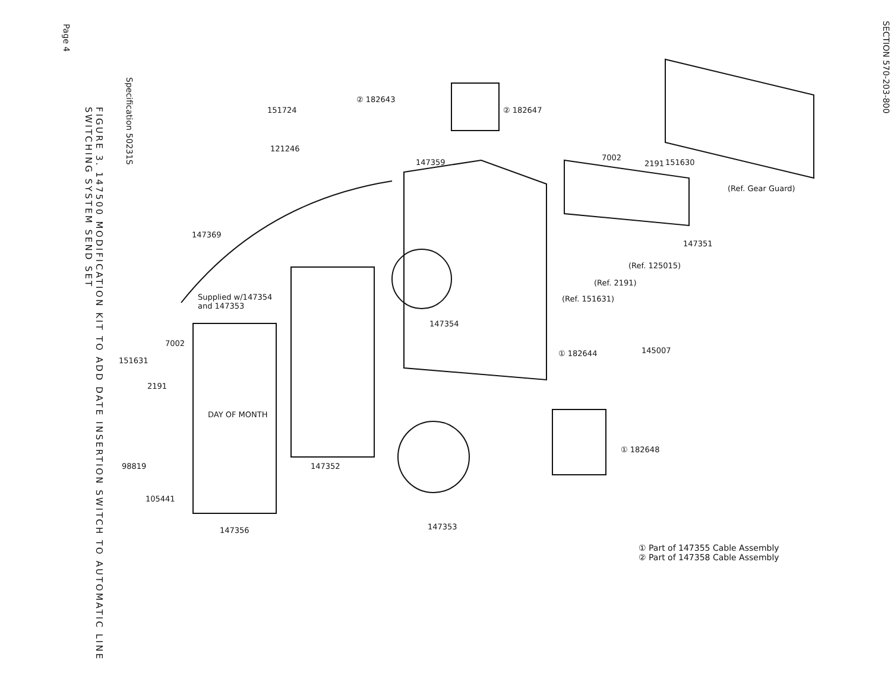Page 4
Specification 50231S
FIGURE 3. 147500 MODIFICATION KIT TO ADD DATE INSERTION SWITCH TO AUTOMATIC LINE SWITCHING SYSTEM SEND SET
151724
② 182643
② 182647
121246
147359
7002
2191
151630
(Ref. Gear Guard)
147369
147351
(Ref. 125015)
(Ref. 2191)
(Ref. 151631)
Supplied w/147354
and 147353
147354
7002
① 182644
145007
151631
2191
DAY OF MONTH
① 182648
98819
147352
105441
147356
147353
① Part of 147355 Cable Assembly
② Part of 147358 Cable Assembly
SECTION 570-203-800